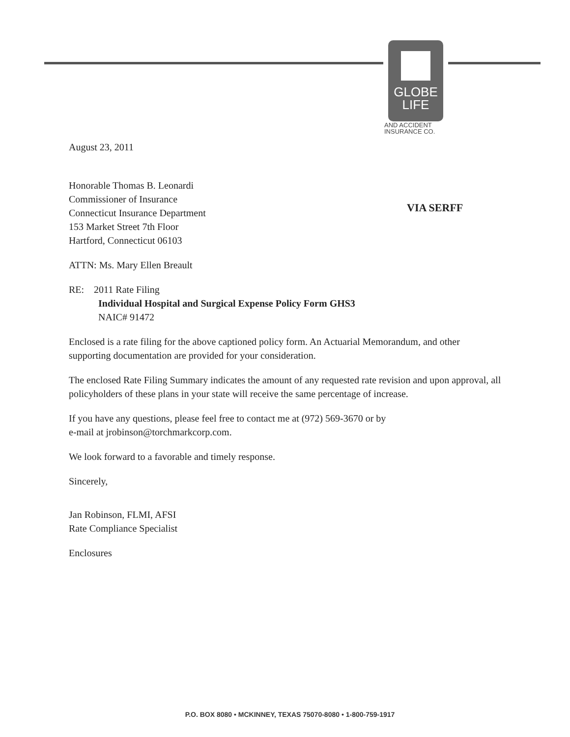GLOBE
LIFE
AND ACCIDENT
INSURANCE CO.
VIA SERFF
August 23, 2011
Honorable Thomas B. Leonardi
Commissioner of Insurance
Connecticut Insurance Department
153 Market Street 7th Floor
Hartford, Connecticut 06103
ATTN: Ms. Mary Ellen Breault
RE: 2011 Rate Filing
Individual Hospital and Surgical Expense Policy Form GHS3
NAIC# 91472
Enclosed is a rate filing for the above captioned policy form. An Actuarial Memorandum, and other supporting documentation are provided for your consideration.
The enclosed Rate Filing Summary indicates the amount of any requested rate revision and upon approval, all policyholders of these plans in your state will receive the same percentage of increase.
If you have any questions, please feel free to contact me at (972) 569-3670 or by
e-mail at jrobinson@torchmarkcorp.com.
We look forward to a favorable and timely response.
Sincerely,
Jan Robinson, FLMI, AFSI
Rate Compliance Specialist
Enclosures
P.O. BOX 8080 • MCKINNEY, TEXAS 75070-8080 • 1-800-759-1917